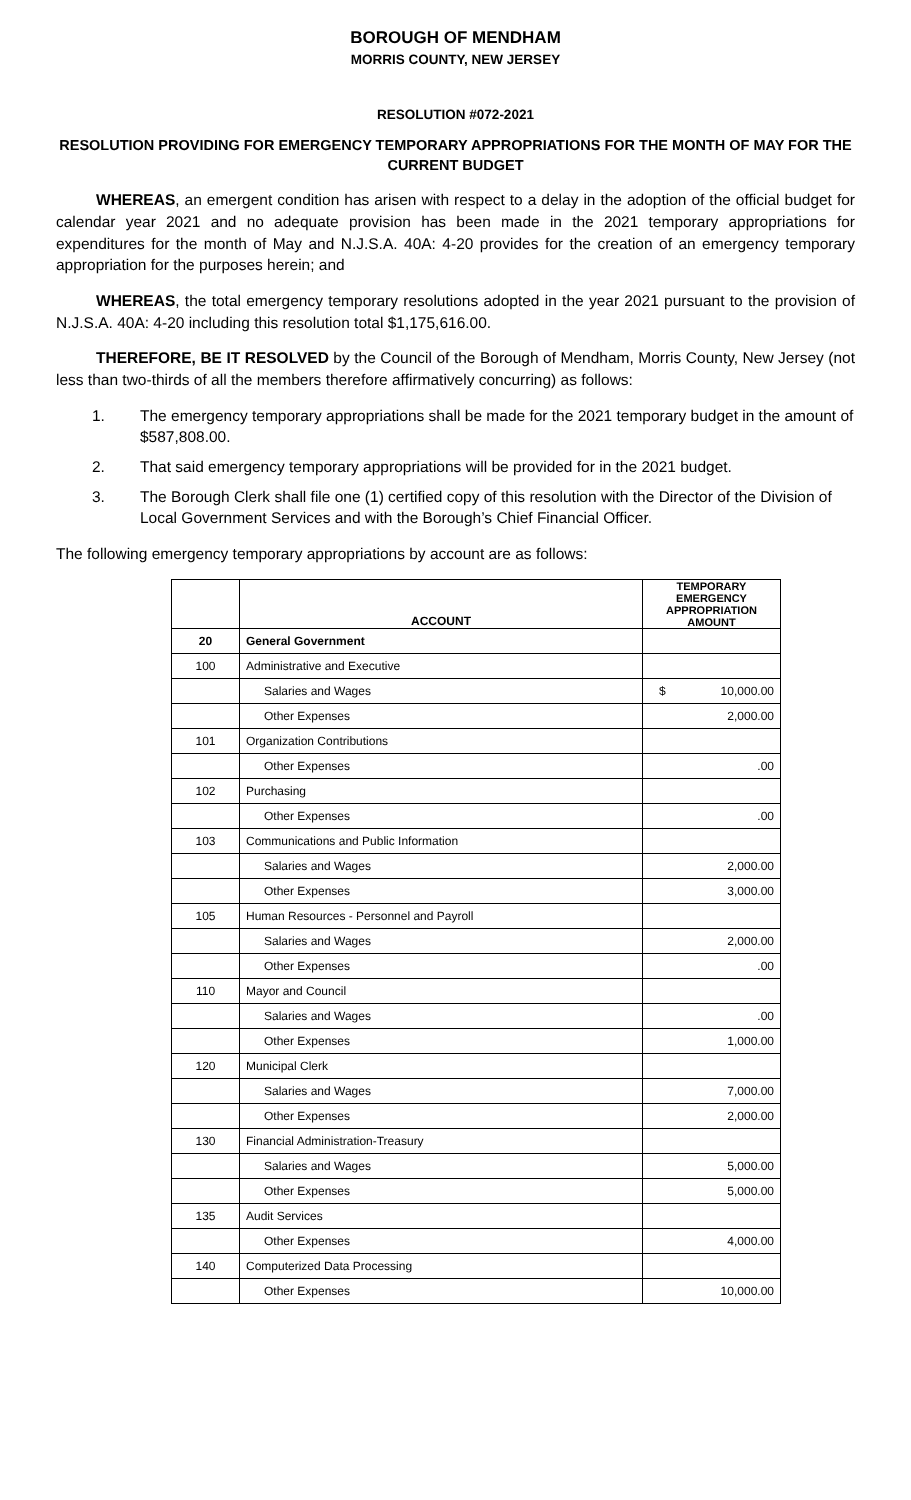BOROUGH OF MENDHAM
MORRIS COUNTY, NEW JERSEY
RESOLUTION #072-2021
RESOLUTION PROVIDING FOR EMERGENCY TEMPORARY APPROPRIATIONS FOR THE MONTH OF MAY FOR THE CURRENT BUDGET
WHEREAS, an emergent condition has arisen with respect to a delay in the adoption of the official budget for calendar year 2021 and no adequate provision has been made in the 2021 temporary appropriations for expenditures for the month of May and N.J.S.A. 40A: 4-20 provides for the creation of an emergency temporary appropriation for the purposes herein; and
WHEREAS, the total emergency temporary resolutions adopted in the year 2021 pursuant to the provision of N.J.S.A. 40A: 4-20 including this resolution total $1,175,616.00.
THEREFORE, BE IT RESOLVED by the Council of the Borough of Mendham, Morris County, New Jersey (not less than two-thirds of all the members therefore affirmatively concurring) as follows:
1. The emergency temporary appropriations shall be made for the 2021 temporary budget in the amount of $587,808.00.
2. That said emergency temporary appropriations will be provided for in the 2021 budget.
3. The Borough Clerk shall file one (1) certified copy of this resolution with the Director of the Division of Local Government Services and with the Borough’s Chief Financial Officer.
The following emergency temporary appropriations by account are as follows:
| | ACCOUNT | TEMPORARY EMERGENCY APPROPRIATION AMOUNT |
| --- | --- | --- |
| 20 | General Government | |
| 100 | Administrative and Executive | |
| | Salaries and Wages | $ 10,000.00 |
| | Other Expenses | 2,000.00 |
| 101 | Organization Contributions | |
| | Other Expenses | .00 |
| 102 | Purchasing | |
| | Other Expenses | .00 |
| 103 | Communications and Public Information | |
| | Salaries and Wages | 2,000.00 |
| | Other Expenses | 3,000.00 |
| 105 | Human Resources - Personnel and Payroll | |
| | Salaries and Wages | 2,000.00 |
| | Other Expenses | .00 |
| 110 | Mayor and Council | |
| | Salaries and Wages | .00 |
| | Other Expenses | 1,000.00 |
| 120 | Municipal Clerk | |
| | Salaries and Wages | 7,000.00 |
| | Other Expenses | 2,000.00 |
| 130 | Financial Administration-Treasury | |
| | Salaries and Wages | 5,000.00 |
| | Other Expenses | 5,000.00 |
| 135 | Audit Services | |
| | Other Expenses | 4,000.00 |
| 140 | Computerized Data Processing | |
| | Other Expenses | 10,000.00 |